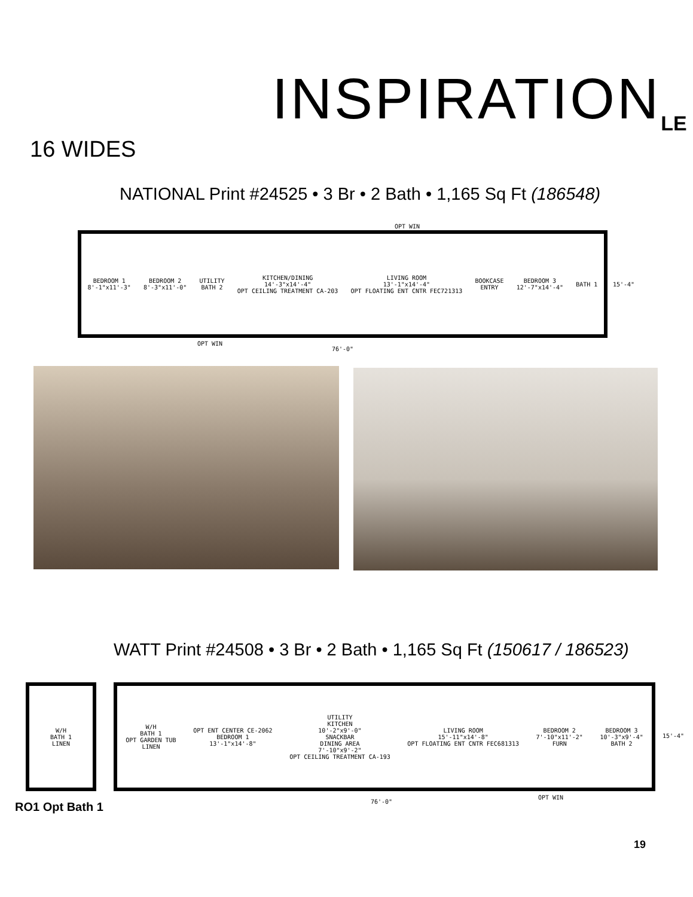INSPIRATION<sub>LE</sub>
16 WIDES
NATIONAL Print #24525 • 3 Br • 2 Bath • 1,165 Sq Ft (186548)
BEDROOM 1
8'-1"x11'-3" BEDROOM 2
8'-3"x11'-0" UTILITY
BATH 2 KITCHEN/DINING
14'-3"x14'-4"
OPT CEILING TREATMENT CA-203 LIVING ROOM
13'-1"x14'-4"
OPT FLOATING ENT CNTR FEC721313 BOOKCASE
ENTRY BEDROOM 3
12'-7"x14'-4" BATH 1
OPT WIN
OPT WIN
76'-0"
15'-4"
WATT Print #24508 • 3 Br • 2 Bath • 1,165 Sq Ft (150617 / 186523)
W/H
BATH 1
LINEN
W/H
BATH 1
OPT GARDEN TUB
LINEN OPT ENT CENTER CE-2062
BEDROOM 1
13'-1"x14'-8" UTILITY
KITCHEN
10'-2"x9'-0"
SNACKBAR
DINING AREA
7'-10"x9'-2"
OPT CEILING TREATMENT CA-193 LIVING ROOM
15'-11"x14'-8"
OPT FLOATING ENT CNTR FEC681313 BEDROOM 2
7'-10"x11'-2"
FURN BEDROOM 3
10'-3"x9'-4"
BATH 2
OPT WIN
76'-0"
15'-4"
RO1 Opt Bath 1
19